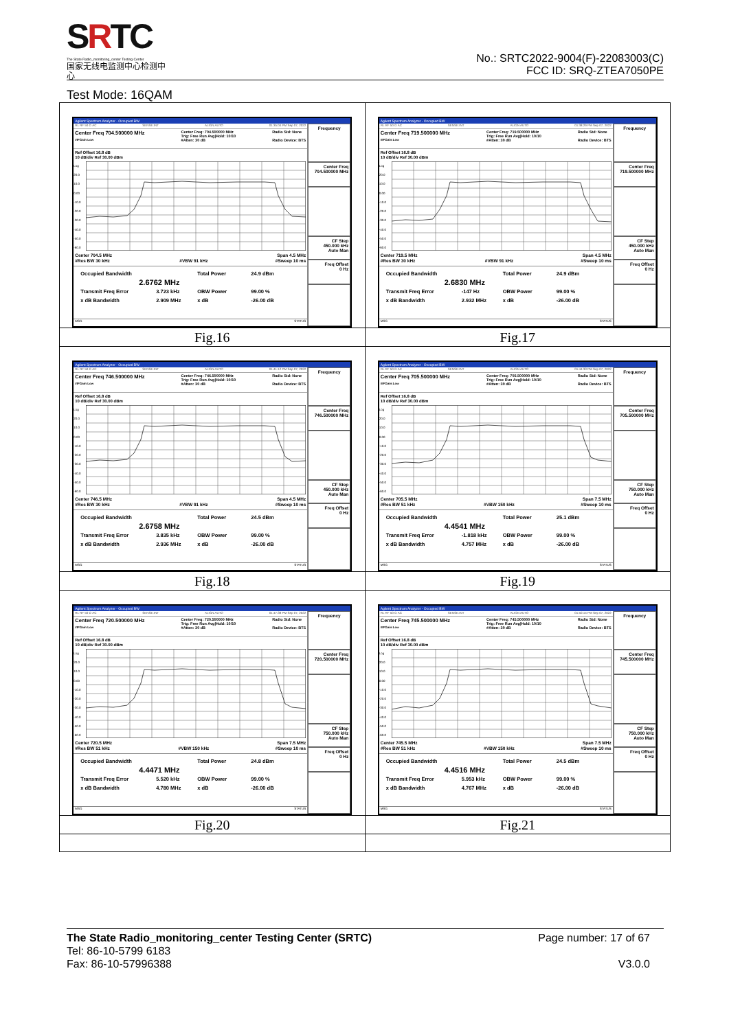SRTC
The State Radio_monitoring_center Testing Center
国家无线电监测中心检测中心
No.: SRTC2022-9004(F)-22083003(C)
FCC ID: SRQ-ZTEA7050PE
Test Mode: 16QAM
| Agilent Spectrum Analyzer - Occupied BW RL RF 50 Ω AC SENSE:INT ALIGN AUTO 01:35:04 PM Sep 07, 2022 Center Freq 704.500000 MHz #IFGain:Low Center Freq: 704.500000 MHz Trig: Free Run Avg/Hold: 10/10 #Atten: 30 dB Radio Std: None Radio Device: BTS Ref Offset 16.8 dB 10 dB/div Ref 30.00 dBm Log 20.0 10.0 0.00 -10.0 -20.0 -30.0 -40.0 -50.0 -60.0 Center 704.5 MHz #Res BW 30 kHz #VBW 91 kHz Span 4.5 MHz #Sweep 10 ms Occupied Bandwidth Total Power 24.9 dBm 2.6762 MHz Transmit Freq Error 3.723 kHz OBW Power 99.00 % x dB Bandwidth 2.909 MHz x dB -26.00 dB MSG STATUS Frequency Center Freq 704.500000 MHz CF Step 450.000 kHz Auto Man Freq Offset 0 Hz | Agilent Spectrum Analyzer - Occupied BW RL RF 50 Ω AC SENSE:INT ALIGN AUTO 01:38:29 PM Sep 07, 2022 Center Freq 719.500000 MHz #IFGain:Low Center Freq: 719.500000 MHz Trig: Free Run Avg/Hold: 10/10 #Atten: 30 dB Radio Std: None Radio Device: BTS Ref Offset 16.8 dB 10 dB/div Ref 30.00 dBm Log 20.0 10.0 0.00 -10.0 -20.0 -30.0 -40.0 -50.0 -60.0 Center 719.5 MHz #Res BW 30 kHz #VBW 91 kHz Span 4.5 MHz #Sweep 10 ms Occupied Bandwidth Total Power 24.9 dBm 2.6830 MHz Transmit Freq Error -147 Hz OBW Power 99.00 % x dB Bandwidth 2.932 MHz x dB -26.00 dB MSG STATUS Frequency Center Freq 719.500000 MHz CF Step 450.000 kHz Auto Man Freq Offset 0 Hz |
| Fig.16 | Fig.17 |
| Agilent Spectrum Analyzer - Occupied BW RL RF 50 Ω AC SENSE:INT ALIGN AUTO 01:41:12 PM Sep 07, 2022 Center Freq 746.500000 MHz #IFGain:Low Center Freq: 746.500000 MHz Trig: Free Run Avg/Hold: 10/10 #Atten: 30 dB Radio Std: None Radio Device: BTS Ref Offset 16.8 dB 10 dB/div Ref 30.00 dBm Log 20.0 10.0 0.00 -10.0 -20.0 -30.0 -40.0 -50.0 -60.0 Center 746.5 MHz #Res BW 30 kHz #VBW 91 kHz Span 4.5 MHz #Sweep 10 ms Occupied Bandwidth Total Power 24.5 dBm 2.6758 MHz Transmit Freq Error 3.835 kHz OBW Power 99.00 % x dB Bandwidth 2.936 MHz x dB -26.00 dB MSG STATUS Frequency Center Freq 746.500000 MHz CF Step 450.000 kHz Auto Man Freq Offset 0 Hz | Agilent Spectrum Analyzer - Occupied BW RL RF 50 Ω AC SENSE:INT ALIGN AUTO 01:44:33 PM Sep 07, 2022 Center Freq 705.500000 MHz #IFGain:Low Center Freq: 705.500000 MHz Trig: Free Run Avg/Hold: 10/10 #Atten: 30 dB Radio Std: None Radio Device: BTS Ref Offset 16.8 dB 10 dB/div Ref 30.00 dBm Log 20.0 10.0 0.00 -10.0 -20.0 -30.0 -40.0 -50.0 -60.0 Center 705.5 MHz #Res BW 51 kHz #VBW 150 kHz Span 7.5 MHz #Sweep 10 ms Occupied Bandwidth Total Power 25.1 dBm 4.4541 MHz Transmit Freq Error -1.818 kHz OBW Power 99.00 % x dB Bandwidth 4.757 MHz x dB -26.00 dB MSG STATUS Frequency Center Freq 705.500000 MHz CF Step 750.000 kHz Auto Man Freq Offset 0 Hz |
| Fig.18 | Fig.19 |
| Agilent Spectrum Analyzer - Occupied BW RL RF 50 Ω AC SENSE:INT ALIGN AUTO 01:47:39 PM Sep 07, 2022 Center Freq 720.500000 MHz #IFGain:Low Center Freq: 720.500000 MHz Trig: Free Run Avg/Hold: 10/10 #Atten: 30 dB Radio Std: None Radio Device: BTS Ref Offset 16.8 dB 10 dB/div Ref 30.00 dBm Log 20.0 10.0 0.00 -10.0 -20.0 -30.0 -40.0 -50.0 -60.0 Center 720.5 MHz #Res BW 51 kHz #VBW 150 kHz Span 7.5 MHz #Sweep 10 ms Occupied Bandwidth Total Power 24.8 dBm 4.4471 MHz Transmit Freq Error 5.520 kHz OBW Power 99.00 % x dB Bandwidth 4.780 MHz x dB -26.00 dB MSG STATUS Frequency Center Freq 720.500000 MHz CF Step 750.000 kHz Auto Man Freq Offset 0 Hz | Agilent Spectrum Analyzer - Occupied BW RL RF 50 Ω AC SENSE:INT ALIGN AUTO 01:50:15 PM Sep 07, 2022 Center Freq 745.500000 MHz #IFGain:Low Center Freq: 745.500000 MHz Trig: Free Run Avg/Hold: 10/10 #Atten: 30 dB Radio Std: None Radio Device: BTS Ref Offset 16.8 dB 10 dB/div Ref 30.00 dBm Log 20.0 10.0 0.00 -10.0 -20.0 -30.0 -40.0 -50.0 -60.0 Center 745.5 MHz #Res BW 51 kHz #VBW 150 kHz Span 7.5 MHz #Sweep 10 ms Occupied Bandwidth Total Power 24.5 dBm 4.4516 MHz Transmit Freq Error 5.953 kHz OBW Power 99.00 % x dB Bandwidth 4.767 MHz x dB -26.00 dB MSG STATUS Frequency Center Freq 745.500000 MHz CF Step 750.000 kHz Auto Man Freq Offset 0 Hz |
| Fig.20 | Fig.21 |
The State Radio_monitoring_center Testing Center (SRTC) Page number: 17 of 67
Tel: 86-10-5799 6183
Fax: 86-10-57996388 V3.0.0